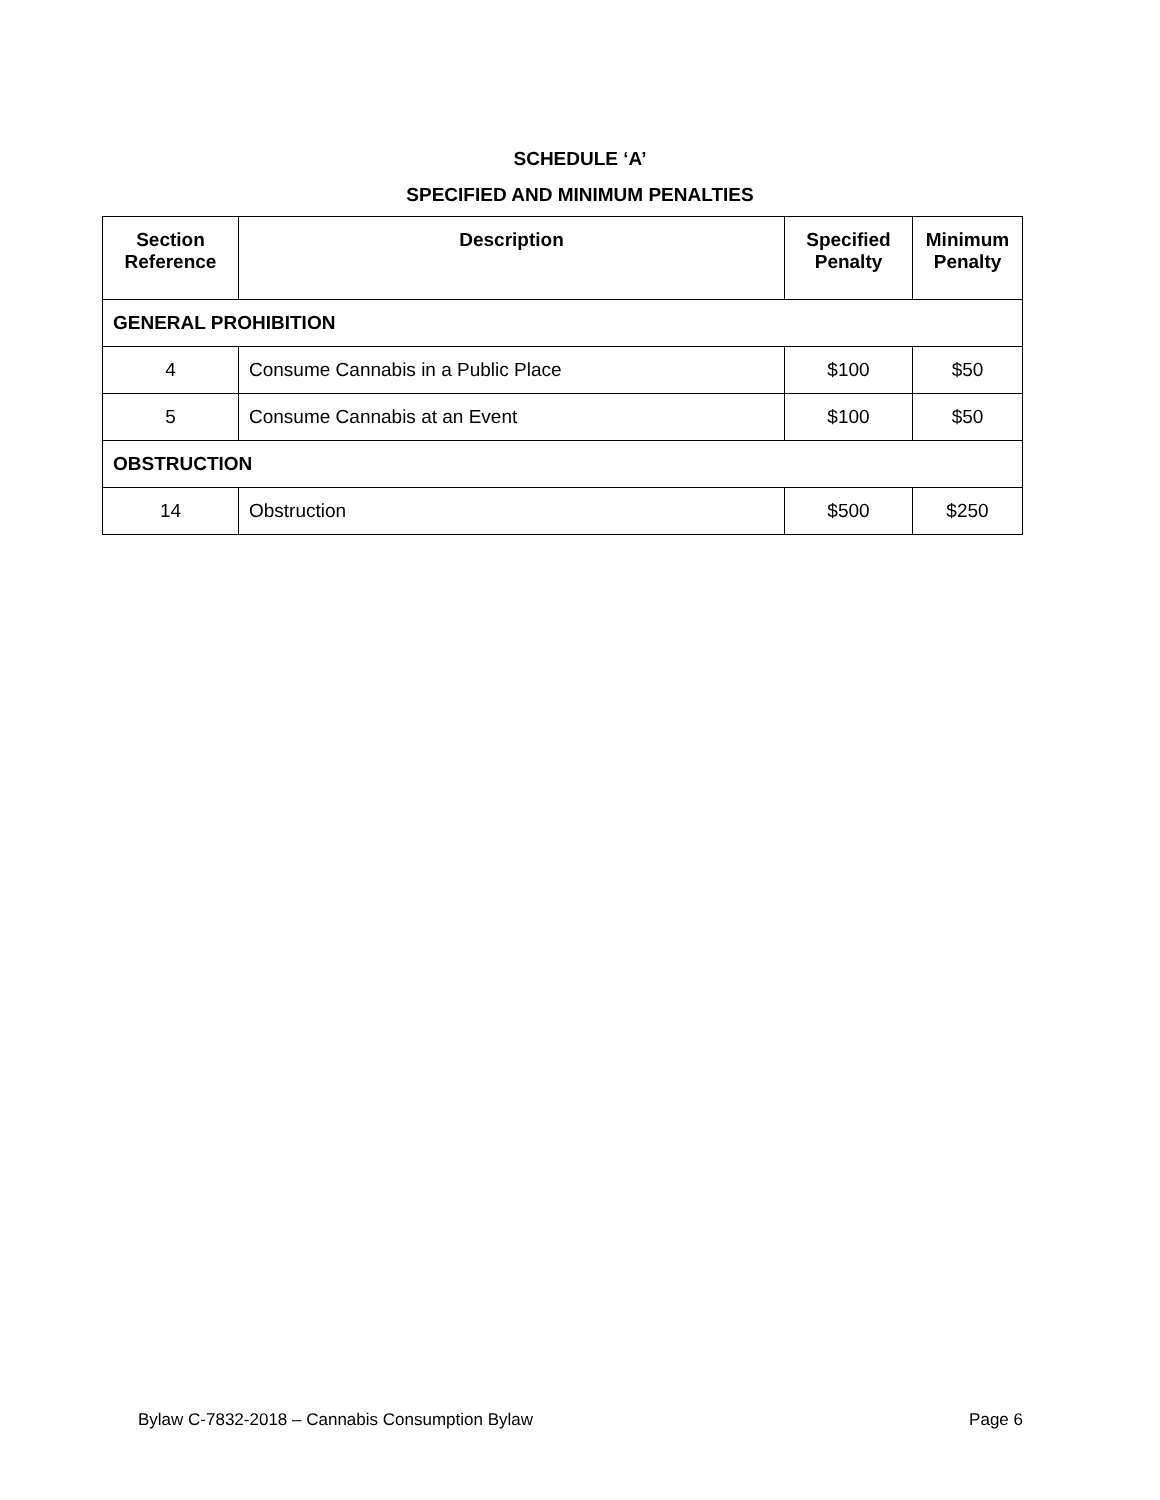SCHEDULE ‘A’
SPECIFIED AND MINIMUM PENALTIES
| Section Reference | Description | Specified Penalty | Minimum Penalty |
| --- | --- | --- | --- |
| GENERAL PROHIBITION | | | |
| 4 | Consume Cannabis in a Public Place | $100 | $50 |
| 5 | Consume Cannabis at an Event | $100 | $50 |
| OBSTRUCTION | | | |
| 14 | Obstruction | $500 | $250 |
Bylaw C-7832-2018 – Cannabis Consumption Bylaw Page 6